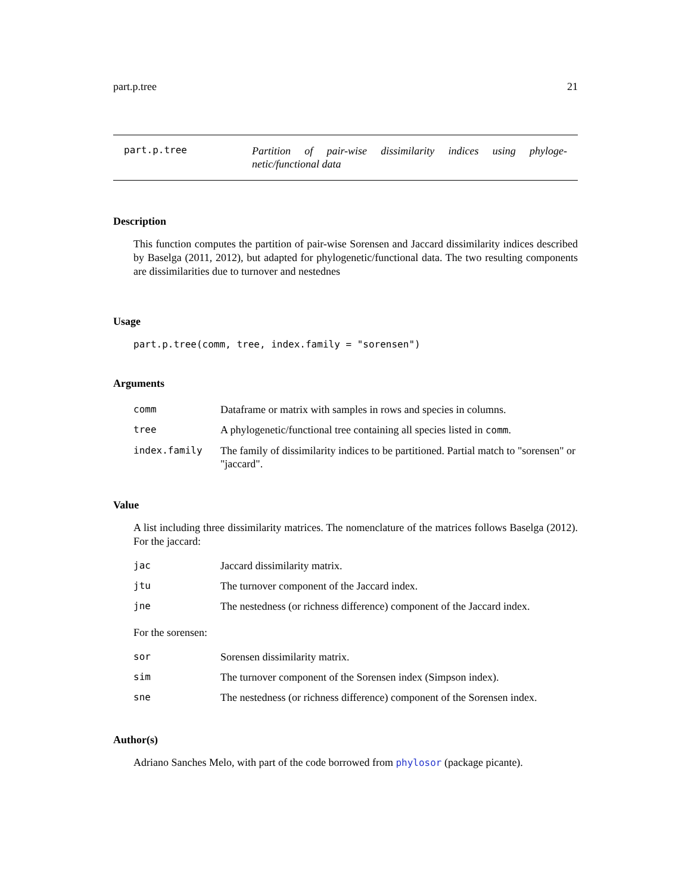part.p.tree 21
part.p.tree
Partition of pair-wise dissimilarity indices using phyloge-netic/functional data
Description
This function computes the partition of pair-wise Sorensen and Jaccard dissimilarity indices described by Baselga (2011, 2012), but adapted for phylogenetic/functional data. The two resulting components are dissimilarities due to turnover and nestednes
Usage
part.p.tree(comm, tree, index.family = "sorensen")
Arguments
| comm | Dataframe or matrix with samples in rows and species in columns. |
| tree | A phylogenetic/functional tree containing all species listed in comm . |
| index.family | The family of dissimilarity indices to be partitioned. Partial match to "sorensen" or "jaccard". |
Value
A list including three dissimilarity matrices. The nomenclature of the matrices follows Baselga (2012). For the jaccard:
| jac | Jaccard dissimilarity matrix. |
| jtu | The turnover component of the Jaccard index. |
| jne | The nestedness (or richness difference) component of the Jaccard index. |
For the sorensen:
| sor | Sorensen dissimilarity matrix. |
| sim | The turnover component of the Sorensen index (Simpson index). |
| sne | The nestedness (or richness difference) component of the Sorensen index. |
Author(s)
Adriano Sanches Melo, with part of the code borrowed from phylosor (package picante).